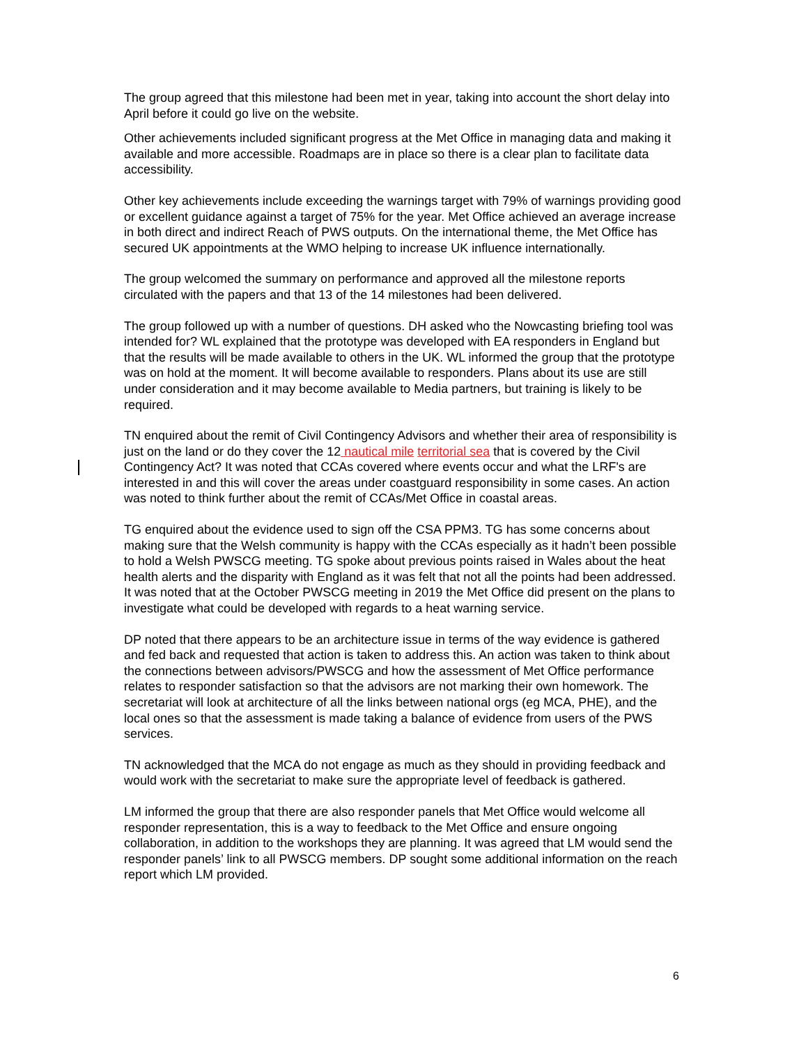The group agreed that this milestone had been met in year, taking into account the short delay into April before it could go live on the website.
Other achievements included significant progress at the Met Office in managing data and making it available and more accessible. Roadmaps are in place so there is a clear plan to facilitate data accessibility.
Other key achievements include exceeding the warnings target with 79% of warnings providing good or excellent guidance against a target of 75% for the year. Met Office achieved an average increase in both direct and indirect Reach of PWS outputs. On the international theme, the Met Office has secured UK appointments at the WMO helping to increase UK influence internationally.
The group welcomed the summary on performance and approved all the milestone reports circulated with the papers and that 13 of the 14 milestones had been delivered.
The group followed up with a number of questions. DH asked who the Nowcasting briefing tool was intended for? WL explained that the prototype was developed with EA responders in England but that the results will be made available to others in the UK. WL informed the group that the prototype was on hold at the moment. It will become available to responders. Plans about its use are still under consideration and it may become available to Media partners, but training is likely to be required.
TN enquired about the remit of Civil Contingency Advisors and whether their area of responsibility is just on the land or do they cover the 12 nautical mile territorial sea that is covered by the Civil Contingency Act? It was noted that CCAs covered where events occur and what the LRF's are interested in and this will cover the areas under coastguard responsibility in some cases. An action was noted to think further about the remit of CCAs/Met Office in coastal areas.
TG enquired about the evidence used to sign off the CSA PPM3. TG has some concerns about making sure that the Welsh community is happy with the CCAs especially as it hadn’t been possible to hold a Welsh PWSCG meeting. TG spoke about previous points raised in Wales about the heat health alerts and the disparity with England as it was felt that not all the points had been addressed. It was noted that at the October PWSCG meeting in 2019 the Met Office did present on the plans to investigate what could be developed with regards to a heat warning service.
DP noted that there appears to be an architecture issue in terms of the way evidence is gathered and fed back and requested that action is taken to address this. An action was taken to think about the connections between advisors/PWSCG and how the assessment of Met Office performance relates to responder satisfaction so that the advisors are not marking their own homework. The secretariat will look at architecture of all the links between national orgs (eg MCA, PHE), and the local ones so that the assessment is made taking a balance of evidence from users of the PWS services.
TN acknowledged that the MCA do not engage as much as they should in providing feedback and would work with the secretariat to make sure the appropriate level of feedback is gathered.
LM informed the group that there are also responder panels that Met Office would welcome all responder representation, this is a way to feedback to the Met Office and ensure ongoing collaboration, in addition to the workshops they are planning. It was agreed that LM would send the responder panels’ link to all PWSCG members. DP sought some additional information on the reach report which LM provided.
6